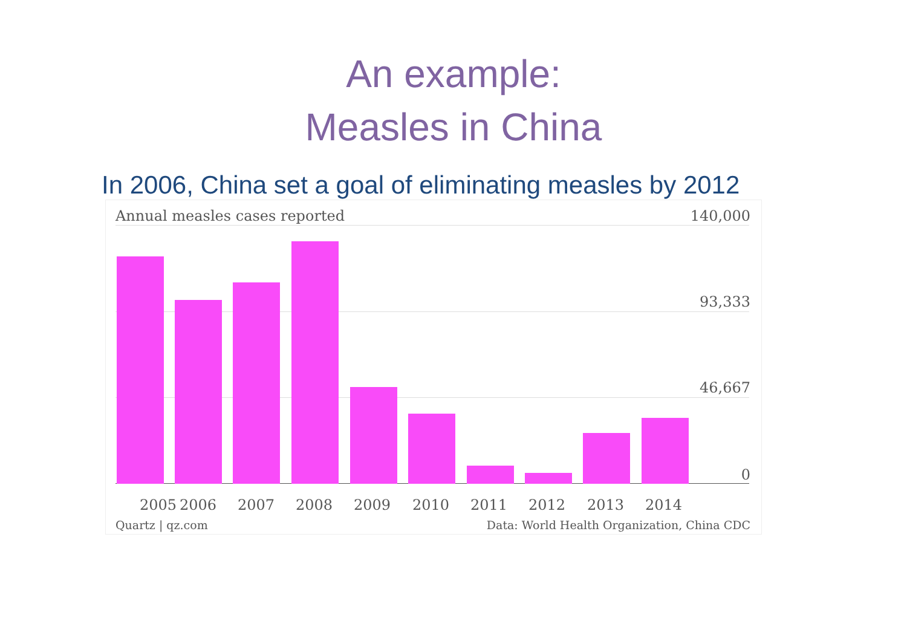An example:
Measles in China
In 2006, China set a goal of eliminating measles by 2012
Annual measles cases reported 140,000
93,333
46,667
0
2005 2006 2007 2008 2009 2010 2011 2012 2013 2014
Quartz | qz.com
Data: World Health Organization, China CDC